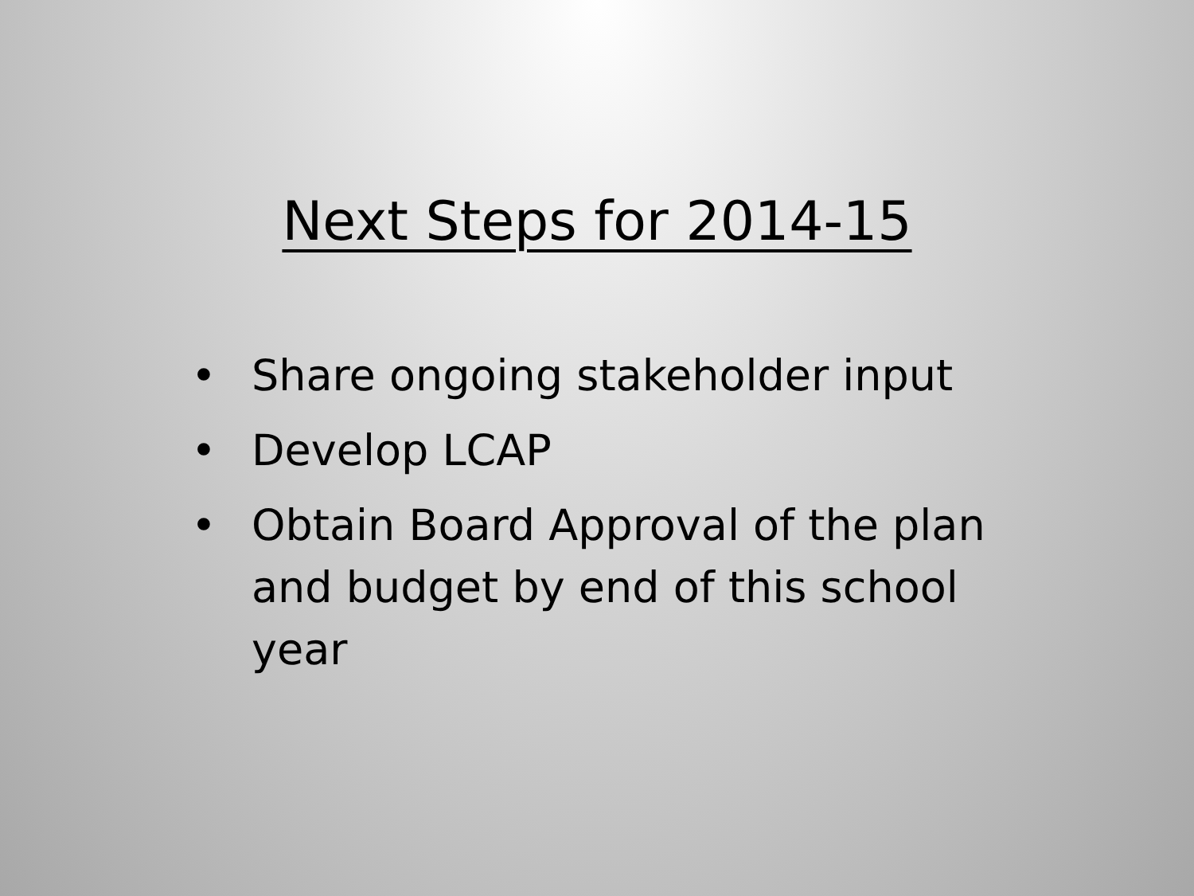Next Steps for 2014-15
• Share ongoing stakeholder input
• Develop LCAP
• Obtain Board Approval of the plan and budget by end of this school year